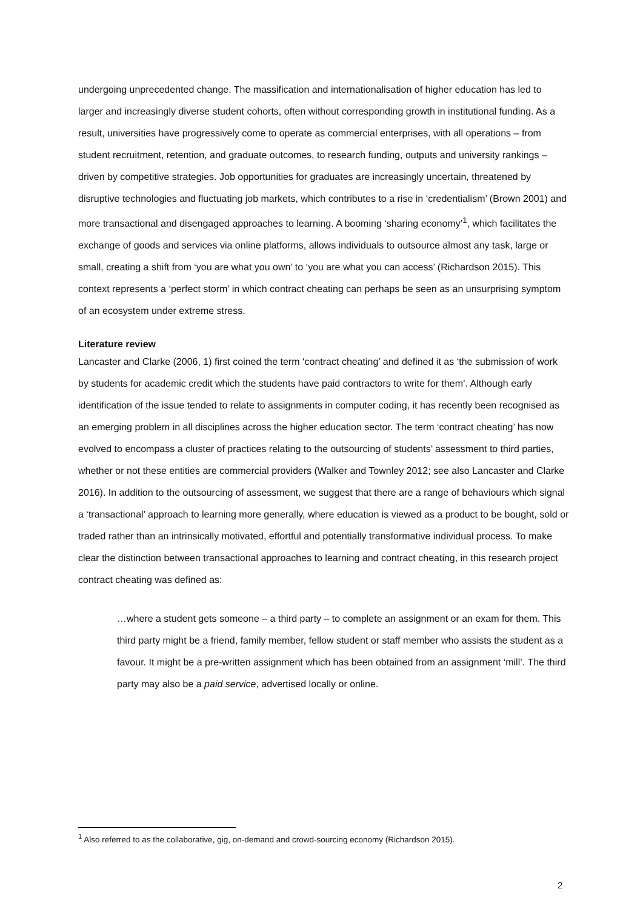undergoing unprecedented change. The massification and internationalisation of higher education has led to larger and increasingly diverse student cohorts, often without corresponding growth in institutional funding. As a result, universities have progressively come to operate as commercial enterprises, with all operations – from student recruitment, retention, and graduate outcomes, to research funding, outputs and university rankings – driven by competitive strategies. Job opportunities for graduates are increasingly uncertain, threatened by disruptive technologies and fluctuating job markets, which contributes to a rise in ‘credentialism’ (Brown 2001) and more transactional and disengaged approaches to learning. A booming ‘sharing economy’<sup>1</sup>, which facilitates the exchange of goods and services via online platforms, allows individuals to outsource almost any task, large or small, creating a shift from ‘you are what you own’ to ‘you are what you can access’ (Richardson 2015). This context represents a ‘perfect storm’ in which contract cheating can perhaps be seen as an unsurprising symptom of an ecosystem under extreme stress.
Literature review
Lancaster and Clarke (2006, 1) first coined the term ‘contract cheating’ and defined it as ‘the submission of work by students for academic credit which the students have paid contractors to write for them’. Although early identification of the issue tended to relate to assignments in computer coding, it has recently been recognised as an emerging problem in all disciplines across the higher education sector. The term ‘contract cheating’ has now evolved to encompass a cluster of practices relating to the outsourcing of students’ assessment to third parties, whether or not these entities are commercial providers (Walker and Townley 2012; see also Lancaster and Clarke 2016). In addition to the outsourcing of assessment, we suggest that there are a range of behaviours which signal a ‘transactional’ approach to learning more generally, where education is viewed as a product to be bought, sold or traded rather than an intrinsically motivated, effortful and potentially transformative individual process. To make clear the distinction between transactional approaches to learning and contract cheating, in this research project contract cheating was defined as:
…where a student gets someone – a third party – to complete an assignment or an exam for them. This third party might be a friend, family member, fellow student or staff member who assists the student as a favour. It might be a pre-written assignment which has been obtained from an assignment ‘mill’. The third party may also be a paid service, advertised locally or online.
<sup>1</sup> Also referred to as the collaborative, gig, on-demand and crowd-sourcing economy (Richardson 2015).
2